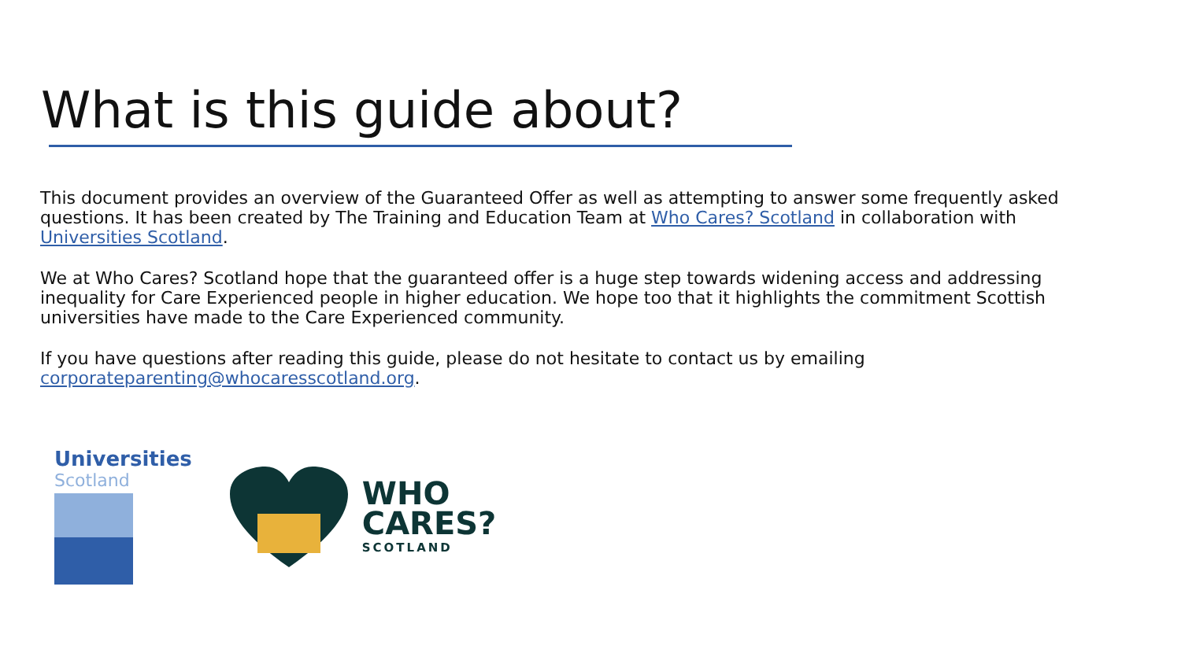What is this guide about?
This document provides an overview of the Guaranteed Offer as well as attempting to answer some frequently asked questions. It has been created by The Training and Education Team at Who Cares? Scotland in collaboration with Universities Scotland.
We at Who Cares? Scotland hope that the guaranteed offer is a huge step towards widening access and addressing inequality for Care Experienced people in higher education. We hope too that it highlights the commitment Scottish universities have made to the Care Experienced community.
If you have questions after reading this guide, please do not hesitate to contact us by emailing corporateparenting@whocaresscotland.org.
Universities
Scotland
WHO
CARES?
SCOTLAND